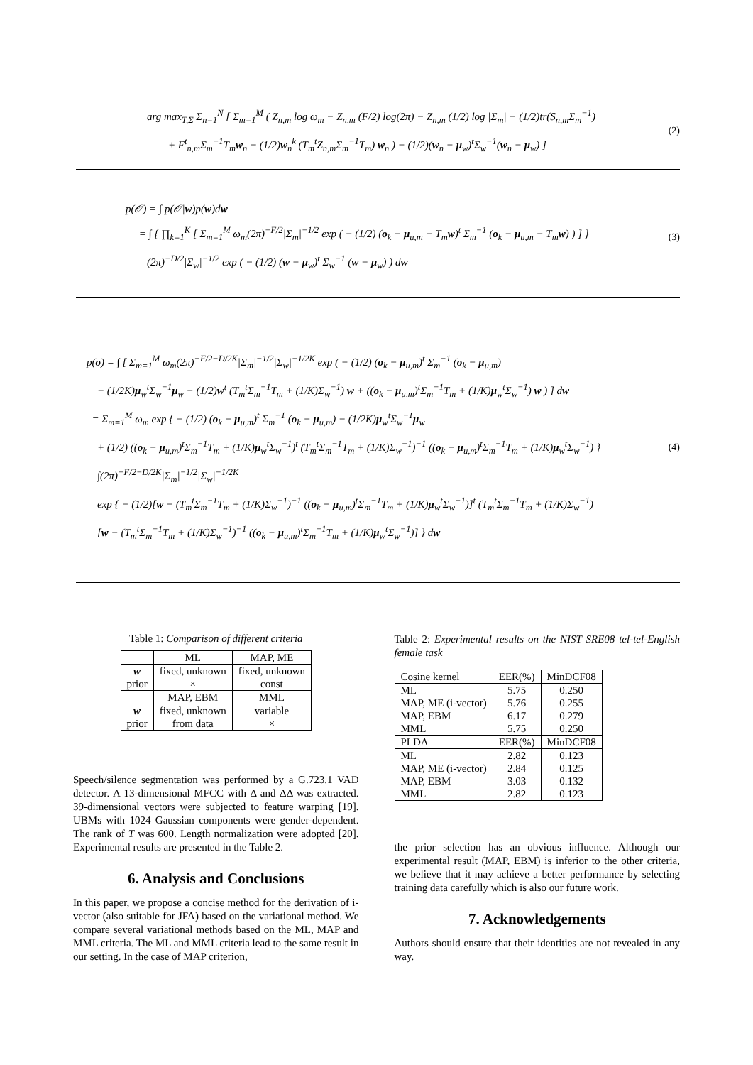arg max<sub>T,Σ</sub> Σ<sub>n=1</sub><sup>N</sup> [ Σ<sub>m=1</sub><sup>M</sup> ( Z<sub>n,m</sub> log ω<sub>m</sub> − Z<sub>n,m</sub> (F/2) log(2π) − Z<sub>n,m</sub> (1/2) log |Σ<sub>m</sub>| − (1/2)tr(S<sub>n,m</sub>Σ<sub>m</sub><sup>−1</sup>)
+ F<sup>t</sup><sub>n,m</sub>Σ<sub>m</sub><sup>−1</sup>T<sub>m</sub>w<sub>n</sub> − (1/2)w<sub>n</sub><sup>k</sup> (T<sub>m</sub><sup>t</sup>Z<sub>n,m</sub>Σ<sub>m</sub><sup>−1</sup>T<sub>m</sub>) w<sub>n</sub> ) − (1/2)(w<sub>n</sub> − μ<sub>w</sub>)<sup>t</sup>Σ<sub>w</sub><sup>−1</sup>(w<sub>n</sub> − μ<sub>w</sub>) ]
(2)
p(𝒪) = ∫ p(𝒪|w)p(w)dw
= ∫ { ∏<sub>k=1</sub><sup>K</sup> [ Σ<sub>m=1</sub><sup>M</sup> ω<sub>m</sub>(2π)<sup>−F/2</sup>|Σ<sub>m</sub>|<sup>−1/2</sup> exp ( − (1/2) (o<sub>k</sub> − μ<sub>u,m</sub> − T<sub>m</sub>w)<sup>t</sup> Σ<sub>m</sub><sup>−1</sup> (o<sub>k</sub> − μ<sub>u,m</sub> − T<sub>m</sub>w) ) ] }
(2π)<sup>−D/2</sup>|Σ<sub>w</sub>|<sup>−1/2</sup> exp ( − (1/2) (w − μ<sub>w</sub>)<sup>t</sup> Σ<sub>w</sub><sup>−1</sup> (w − μ<sub>w</sub>) ) dw
(3)
p(o) = ∫ [ Σ<sub>m=1</sub><sup>M</sup> ω<sub>m</sub>(2π)<sup>−F/2−D/2K</sup>|Σ<sub>m</sub>|<sup>−1/2</sup>|Σ<sub>w</sub>|<sup>−1/2K</sup> exp ( − (1/2) (o<sub>k</sub> − μ<sub>u,m</sub>)<sup>t</sup> Σ<sub>m</sub><sup>−1</sup> (o<sub>k</sub> − μ<sub>u,m</sub>)
− (1/2K)μ<sub>w</sub><sup>t</sup>Σ<sub>w</sub><sup>−1</sup>μ<sub>w</sub> − (1/2)w<sup>t</sup> (T<sub>m</sub><sup>t</sup>Σ<sub>m</sub><sup>−1</sup>T<sub>m</sub> + (1/K)Σ<sub>w</sub><sup>−1</sup>) w + ((o<sub>k</sub> − μ<sub>u,m</sub>)<sup>t</sup>Σ<sub>m</sub><sup>−1</sup>T<sub>m</sub> + (1/K)μ<sub>w</sub><sup>t</sup>Σ<sub>w</sub><sup>−1</sup>) w ) ] dw
= Σ<sub>m=1</sub><sup>M</sup> ω<sub>m</sub> exp { − (1/2) (o<sub>k</sub> − μ<sub>u,m</sub>)<sup>t</sup> Σ<sub>m</sub><sup>−1</sup> (o<sub>k</sub> − μ<sub>u,m</sub>) − (1/2K)μ<sub>w</sub><sup>t</sup>Σ<sub>w</sub><sup>−1</sup>μ<sub>w</sub>
+ (1/2) ((o<sub>k</sub> − μ<sub>u,m</sub>)<sup>t</sup>Σ<sub>m</sub><sup>−1</sup>T<sub>m</sub> + (1/K)μ<sub>w</sub><sup>t</sup>Σ<sub>w</sub><sup>−1</sup>)<sup>t</sup> (T<sub>m</sub><sup>t</sup>Σ<sub>m</sub><sup>−1</sup>T<sub>m</sub> + (1/K)Σ<sub>w</sub><sup>−1</sup>)<sup>−1</sup> ((o<sub>k</sub> − μ<sub>u,m</sub>)<sup>t</sup>Σ<sub>m</sub><sup>−1</sup>T<sub>m</sub> + (1/K)μ<sub>w</sub><sup>t</sup>Σ<sub>w</sub><sup>−1</sup>) }
∫(2π)<sup>−F/2−D/2K</sup>|Σ<sub>m</sub>|<sup>−1/2</sup>|Σ<sub>w</sub>|<sup>−1/2K</sup>
exp { − (1/2)[w − (T<sub>m</sub><sup>t</sup>Σ<sub>m</sub><sup>−1</sup>T<sub>m</sub> + (1/K)Σ<sub>w</sub><sup>−1</sup>)<sup>−1</sup> ((o<sub>k</sub> − μ<sub>u,m</sub>)<sup>t</sup>Σ<sub>m</sub><sup>−1</sup>T<sub>m</sub> + (1/K)μ<sub>w</sub><sup>t</sup>Σ<sub>w</sub><sup>−1</sup>)]<sup>t</sup> (T<sub>m</sub><sup>t</sup>Σ<sub>m</sub><sup>−1</sup>T<sub>m</sub> + (1/K)Σ<sub>w</sub><sup>−1</sup>)
[w − (T<sub>m</sub><sup>t</sup>Σ<sub>m</sub><sup>−1</sup>T<sub>m</sub> + (1/K)Σ<sub>w</sub><sup>−1</sup>)<sup>−1</sup> ((o<sub>k</sub> − μ<sub>u,m</sub>)<sup>t</sup>Σ<sub>m</sub><sup>−1</sup>T<sub>m</sub> + (1/K)μ<sub>w</sub><sup>t</sup>Σ<sub>w</sub><sup>−1</sup>)] } dw
(4)
Table 1: Comparison of different criteria
| | ML | MAP, ME |
| w prior | fixed, unknown × | fixed, unknown const |
| | MAP, EBM | MML |
| w prior | fixed, unknown from data | variable × |
Speech/silence segmentation was performed by a G.723.1 VAD detector. A 13-dimensional MFCC with Δ and ΔΔ was extracted. 39-dimensional vectors were subjected to feature warping [19]. UBMs with 1024 Gaussian components were gender-dependent. The rank of T was 600. Length normalization were adopted [20]. Experimental results are presented in the Table 2.
6. Analysis and Conclusions
In this paper, we propose a concise method for the derivation of i-vector (also suitable for JFA) based on the variational method. We compare several variational methods based on the ML, MAP and MML criteria. The ML and MML criteria lead to the same result in our setting. In the case of MAP criterion,
Table 2: Experimental results on the NIST SRE08 tel-tel-English female task
| Cosine kernel | EER(%) | MinDCF08 |
| --- | --- | --- |
| ML MAP, ME (i-vector) MAP, EBM MML | 5.75 5.76 6.17 5.75 | 0.250 0.255 0.279 0.250 |
| PLDA | EER(%) | MinDCF08 |
| ML MAP, ME (i-vector) MAP, EBM MML | 2.82 2.84 3.03 2.82 | 0.123 0.125 0.132 0.123 |
the prior selection has an obvious influence. Although our experimental result (MAP, EBM) is inferior to the other criteria, we believe that it may achieve a better performance by selecting training data carefully which is also our future work.
7. Acknowledgements
Authors should ensure that their identities are not revealed in any way.